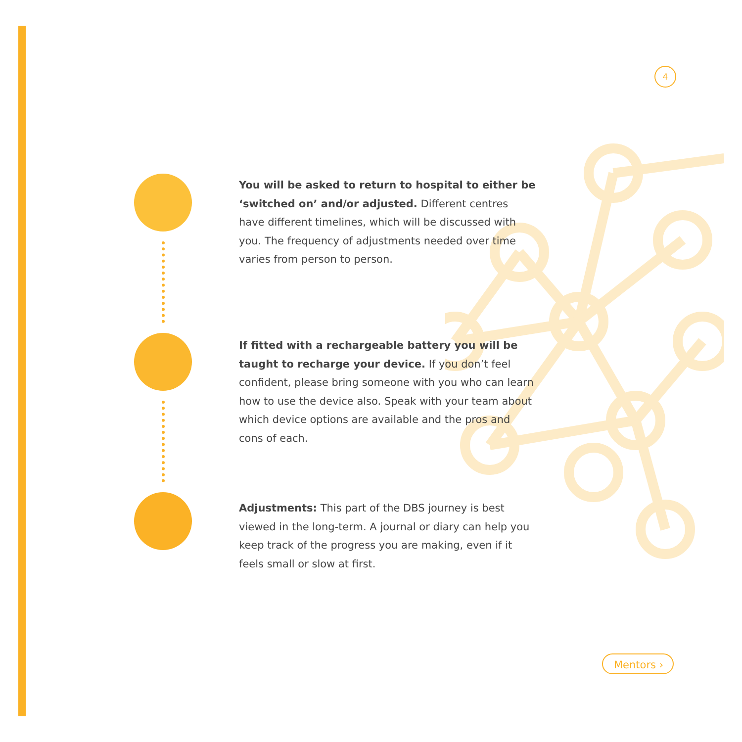4
You will be asked to return to hospital to either be ‘switched on’ and/or adjusted. Different centres have different timelines, which will be discussed with you. The frequency of adjustments needed over time varies from person to person.
If fitted with a rechargeable battery you will be taught to recharge your device. If you don’t feel confident, please bring someone with you who can learn how to use the device also. Speak with your team about which device options are available and the pros and cons of each.
Adjustments: This part of the DBS journey is best viewed in the long-term. A journal or diary can help you keep track of the progress you are making, even if it feels small or slow at first.
Mentors ›